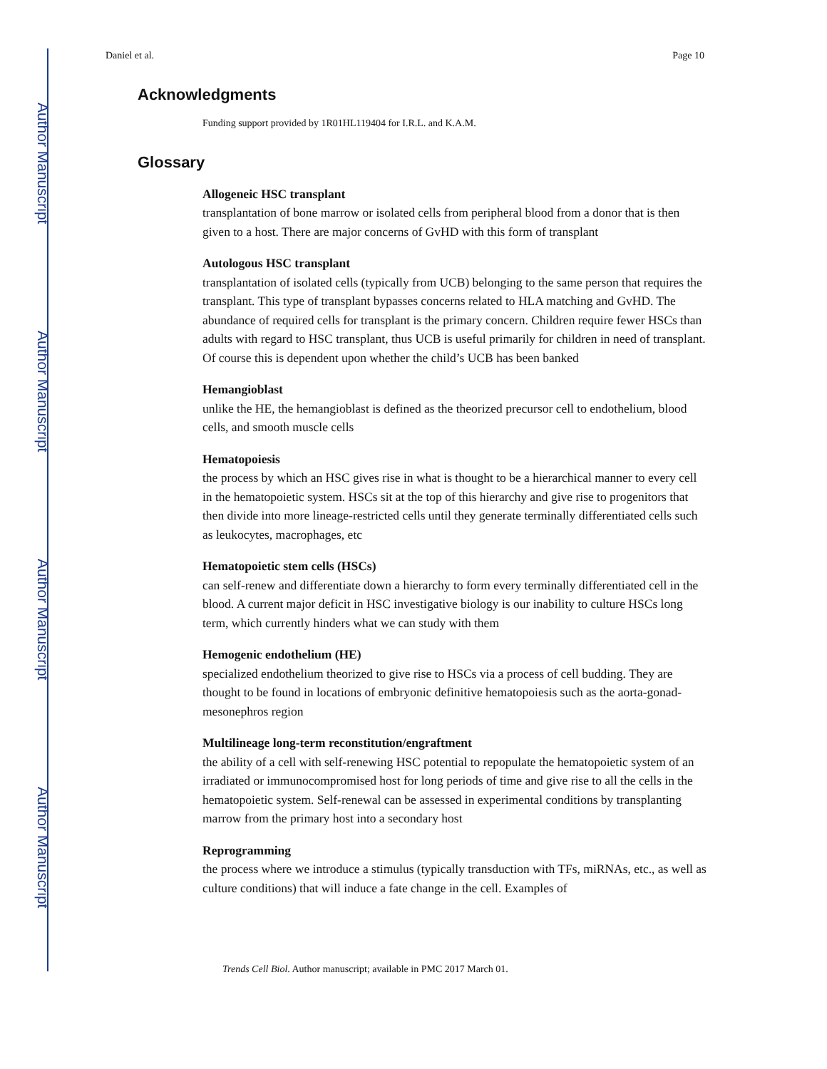Author Manuscript
Author Manuscript
Author Manuscript
Author Manuscript
Daniel et al. Page 10
Acknowledgments
Funding support provided by 1R01HL119404 for I.R.L. and K.A.M.
Glossary
Allogeneic HSC transplant
transplantation of bone marrow or isolated cells from peripheral blood from a donor that is then given to a host. There are major concerns of GvHD with this form of transplant
Autologous HSC transplant
transplantation of isolated cells (typically from UCB) belonging to the same person that requires the transplant. This type of transplant bypasses concerns related to HLA matching and GvHD. The abundance of required cells for transplant is the primary concern. Children require fewer HSCs than adults with regard to HSC transplant, thus UCB is useful primarily for children in need of transplant. Of course this is dependent upon whether the child’s UCB has been banked
Hemangioblast
unlike the HE, the hemangioblast is defined as the theorized precursor cell to endothelium, blood cells, and smooth muscle cells
Hematopoiesis
the process by which an HSC gives rise in what is thought to be a hierarchical manner to every cell in the hematopoietic system. HSCs sit at the top of this hierarchy and give rise to progenitors that then divide into more lineage-restricted cells until they generate terminally differentiated cells such as leukocytes, macrophages, etc
Hematopoietic stem cells (HSCs)
can self-renew and differentiate down a hierarchy to form every terminally differentiated cell in the blood. A current major deficit in HSC investigative biology is our inability to culture HSCs long term, which currently hinders what we can study with them
Hemogenic endothelium (HE)
specialized endothelium theorized to give rise to HSCs via a process of cell budding. They are thought to be found in locations of embryonic definitive hematopoiesis such as the aorta-gonad-mesonephros region
Multilineage long-term reconstitution/engraftment
the ability of a cell with self-renewing HSC potential to repopulate the hematopoietic system of an irradiated or immunocompromised host for long periods of time and give rise to all the cells in the hematopoietic system. Self-renewal can be assessed in experimental conditions by transplanting marrow from the primary host into a secondary host
Reprogramming
the process where we introduce a stimulus (typically transduction with TFs, miRNAs, etc., as well as culture conditions) that will induce a fate change in the cell. Examples of
Trends Cell Biol. Author manuscript; available in PMC 2017 March 01.